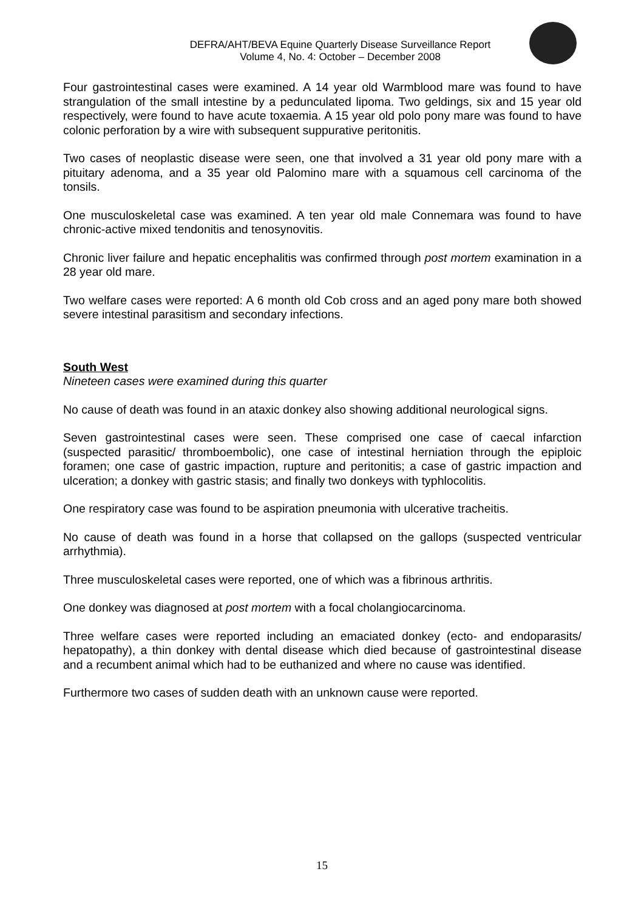DEFRA/AHT/BEVA Equine Quarterly Disease Surveillance Report
Volume 4, No. 4: October – December 2008
Four gastrointestinal cases were examined. A 14 year old Warmblood mare was found to have strangulation of the small intestine by a pedunculated lipoma. Two geldings, six and 15 year old respectively, were found to have acute toxaemia. A 15 year old polo pony mare was found to have colonic perforation by a wire with subsequent suppurative peritonitis.
Two cases of neoplastic disease were seen, one that involved a 31 year old pony mare with a pituitary adenoma, and a 35 year old Palomino mare with a squamous cell carcinoma of the tonsils.
One musculoskeletal case was examined. A ten year old male Connemara was found to have chronic-active mixed tendonitis and tenosynovitis.
Chronic liver failure and hepatic encephalitis was confirmed through post mortem examination in a 28 year old mare.
Two welfare cases were reported: A 6 month old Cob cross and an aged pony mare both showed severe intestinal parasitism and secondary infections.
South West
Nineteen cases were examined during this quarter
No cause of death was found in an ataxic donkey also showing additional neurological signs.
Seven gastrointestinal cases were seen. These comprised one case of caecal infarction (suspected parasitic/ thromboembolic), one case of intestinal herniation through the epiploic foramen; one case of gastric impaction, rupture and peritonitis; a case of gastric impaction and ulceration; a donkey with gastric stasis; and finally two donkeys with typhlocolitis.
One respiratory case was found to be aspiration pneumonia with ulcerative tracheitis.
No cause of death was found in a horse that collapsed on the gallops (suspected ventricular arrhythmia).
Three musculoskeletal cases were reported, one of which was a fibrinous arthritis.
One donkey was diagnosed at post mortem with a focal cholangiocarcinoma.
Three welfare cases were reported including an emaciated donkey (ecto- and endoparasits/ hepatopathy), a thin donkey with dental disease which died because of gastrointestinal disease and a recumbent animal which had to be euthanized and where no cause was identified.
Furthermore two cases of sudden death with an unknown cause were reported.
15